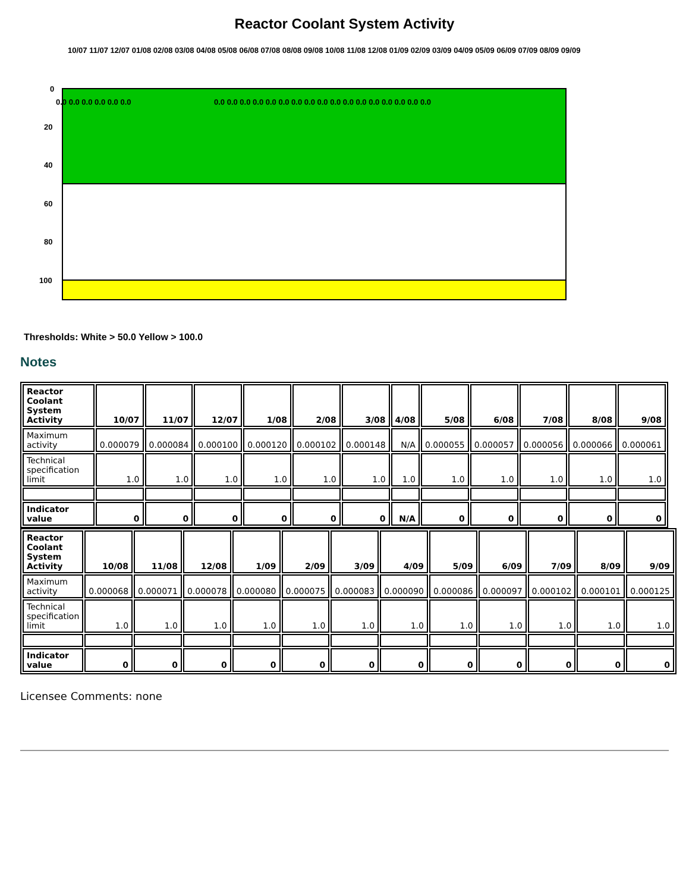Reactor Coolant System Activity
0
20
40
60
80
100
0.0 0.0 0.0 0.0 0.0 0.0
0.0 0.0 0.0 0.0 0.0 0.0 0.0 0.0 0.0 0.0 0.0 0.0 0.0 0.0 0.0 0.0 0.0
10/07 11/07 12/07 01/08 02/08 03/08 04/08 05/08 06/08 07/08 08/08 09/08 10/08 11/08 12/08 01/09 02/09 03/09 04/09 05/09 06/09 07/09 08/09 09/09
Thresholds: White > 50.0 Yellow > 100.0
Notes
| Reactor Coolant System Activity | 10/07 | 11/07 | 12/07 | 1/08 | 2/08 | 3/08 | 4/08 | 5/08 | 6/08 | 7/08 | 8/08 | 9/08 |
| --- | --- | --- | --- | --- | --- | --- | --- | --- | --- | --- | --- | --- |
| Maximum activity | 0.000079 | 0.000084 | 0.000100 | 0.000120 | 0.000102 | 0.000148 | N/A | 0.000055 | 0.000057 | 0.000056 | 0.000066 | 0.000061 |
| Technical specification limit | 1.0 | 1.0 | 1.0 | 1.0 | 1.0 | 1.0 | 1.0 | 1.0 | 1.0 | 1.0 | 1.0 | 1.0 |
| Indicator value | 0 | 0 | 0 | 0 | 0 | 0 | N/A | 0 | 0 | 0 | 0 | 0 |
| Reactor Coolant System Activity | 10/08 | 11/08 | 12/08 | 1/09 | 2/09 | 3/09 | 4/09 | 5/09 | 6/09 | 7/09 | 8/09 | 9/09 |
| --- | --- | --- | --- | --- | --- | --- | --- | --- | --- | --- | --- | --- |
| Maximum activity | 0.000068 | 0.000071 | 0.000078 | 0.000080 | 0.000075 | 0.000083 | 0.000090 | 0.000086 | 0.000097 | 0.000102 | 0.000101 | 0.000125 |
| Technical specification limit | 1.0 | 1.0 | 1.0 | 1.0 | 1.0 | 1.0 | 1.0 | 1.0 | 1.0 | 1.0 | 1.0 | 1.0 |
| Indicator value | 0 | 0 | 0 | 0 | 0 | 0 | 0 | 0 | 0 | 0 | 0 | 0 |
Licensee Comments: none